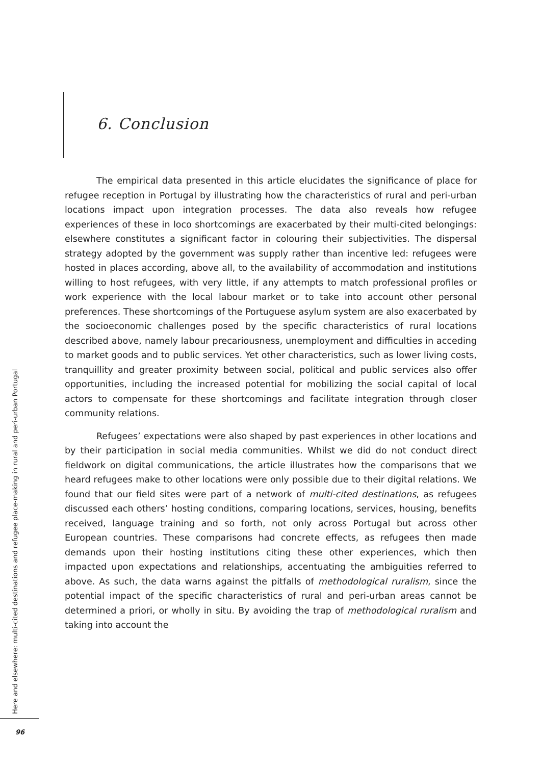6. Conclusion
The empirical data presented in this article elucidates the significance of place for refugee reception in Portugal by illustrating how the characteristics of rural and peri-urban locations impact upon integration processes. The data also reveals how refugee experiences of these in loco shortcomings are exacerbated by their multi-cited belongings: elsewhere constitutes a significant factor in colouring their subjectivities. The dispersal strategy adopted by the government was supply rather than incentive led: refugees were hosted in places according, above all, to the availability of accommodation and institutions willing to host refugees, with very little, if any attempts to match professional profiles or work experience with the local labour market or to take into account other personal preferences. These shortcomings of the Portuguese asylum system are also exacerbated by the socioeconomic challenges posed by the specific characteristics of rural locations described above, namely labour precariousness, unemployment and difficulties in acceding to market goods and to public services. Yet other characteristics, such as lower living costs, tranquillity and greater proximity between social, political and public services also offer opportunities, including the increased potential for mobilizing the social capital of local actors to compensate for these shortcomings and facilitate integration through closer community relations.
Refugees’ expectations were also shaped by past experiences in other locations and by their participation in social media communities. Whilst we did do not conduct direct fieldwork on digital communications, the article illustrates how the comparisons that we heard refugees make to other locations were only possible due to their digital relations. We found that our field sites were part of a network of multi-cited destinations, as refugees discussed each others’ hosting conditions, comparing locations, services, housing, benefits received, language training and so forth, not only across Portugal but across other European countries. These comparisons had concrete effects, as refugees then made demands upon their hosting institutions citing these other experiences, which then impacted upon expectations and relationships, accentuating the ambiguities referred to above. As such, the data warns against the pitfalls of methodological ruralism, since the potential impact of the specific characteristics of rural and peri-urban areas cannot be determined a priori, or wholly in situ. By avoiding the trap of methodological ruralism and taking into account the
Here and elsewhere: multi-cited destinations and refugee place-making in rural and peri-urban Portugal
96